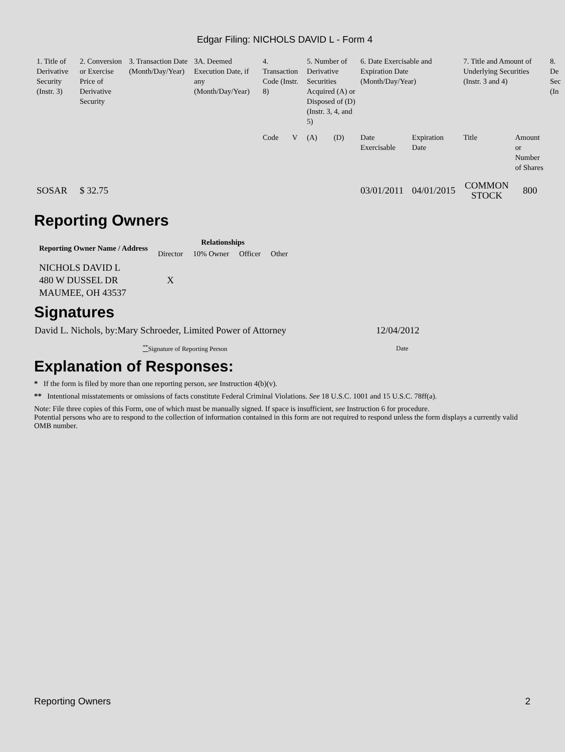Edgar Filing: NICHOLS DAVID L - Form 4
| 1. Title of Derivative Security (Instr. 3) | 2. Conversion or Exercise Price of Derivative Security | 3. Transaction Date (Month/Day/Year) | 3A. Deemed Execution Date, if any (Month/Day/Year) | 4. Transaction Code (Instr. 8) | | 5. Number of Derivative Securities Acquired (A) or Disposed of (D) (Instr. 3, 4, and 5) | | 6. Date Exercisable and Expiration Date (Month/Day/Year) | | 7. Title and Amount of Underlying Securities (Instr. 3 and 4) | | 8. De Sec (In |
| --- | --- | --- | --- | --- | --- | --- | --- | --- | --- | --- | --- | --- |
| | | | | Code | V | (A) | (D) | Date Exercisable | Expiration Date | Title | Amount or Number of Shares | |
| SOSAR | $ 32.75 | | | | | | | 03/01/2011 | 04/01/2015 | COMMON STOCK | 800 | |
Reporting Owners
| Reporting Owner Name / Address | Relationships | | | |
| --- | --- | --- | --- | --- |
| | Director | 10% Owner | Officer | Other |
| NICHOLS DAVID L 480 W DUSSEL DR MAUMEE, OH 43537 | X | | | |
Signatures
| David L. Nichols, by:Mary Schroeder, Limited Power of Attorney | 12/04/2012 |
| <sup>**</sup> Signature of Reporting Person | Date |
Explanation of Responses:
* If the form is filed by more than one reporting person, see Instruction 4(b)(v).
** Intentional misstatements or omissions of facts constitute Federal Criminal Violations. See 18 U.S.C. 1001 and 15 U.S.C. 78ff(a).
Note: File three copies of this Form, one of which must be manually signed. If space is insufficient, see Instruction 6 for procedure.
Potential persons who are to respond to the collection of information contained in this form are not required to respond unless the form displays a currently valid OMB number.
Reporting Owners 2